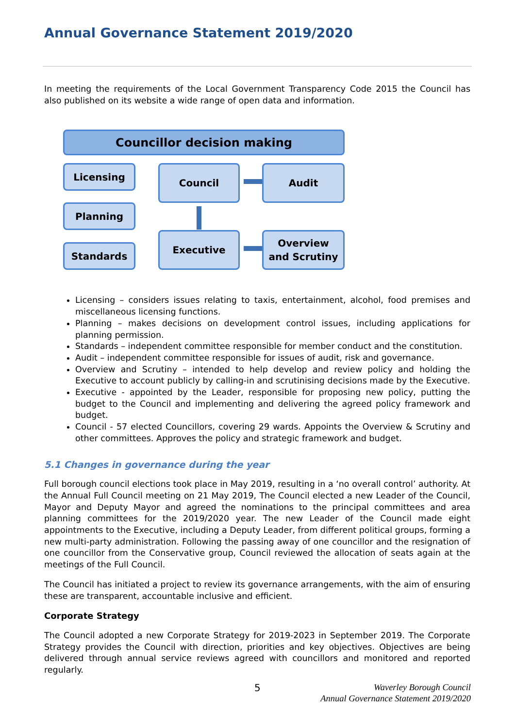Annual Governance Statement 2019/2020
In meeting the requirements of the Local Government Transparency Code 2015 the Council has also published on its website a wide range of open data and information.
Councillor decision making
Licensing Council Audit
Planning
Standards
Executive
Overview
and Scrutiny
Licensing – considers issues relating to taxis, entertainment, alcohol, food premises and miscellaneous licensing functions.
Planning – makes decisions on development control issues, including applications for planning permission.
Standards – independent committee responsible for member conduct and the constitution.
Audit – independent committee responsible for issues of audit, risk and governance.
Overview and Scrutiny – intended to help develop and review policy and holding the Executive to account publicly by calling-in and scrutinising decisions made by the Executive.
Executive - appointed by the Leader, responsible for proposing new policy, putting the budget to the Council and implementing and delivering the agreed policy framework and budget.
Council - 57 elected Councillors, covering 29 wards. Appoints the Overview & Scrutiny and other committees. Approves the policy and strategic framework and budget.
5.1 Changes in governance during the year
Full borough council elections took place in May 2019, resulting in a ‘no overall control’ authority. At the Annual Full Council meeting on 21 May 2019, The Council elected a new Leader of the Council, Mayor and Deputy Mayor and agreed the nominations to the principal committees and area planning committees for the 2019/2020 year. The new Leader of the Council made eight appointments to the Executive, including a Deputy Leader, from different political groups, forming a new multi-party administration. Following the passing away of one councillor and the resignation of one councillor from the Conservative group, Council reviewed the allocation of seats again at the meetings of the Full Council.
The Council has initiated a project to review its governance arrangements, with the aim of ensuring these are transparent, accountable inclusive and efficient.
Corporate Strategy
The Council adopted a new Corporate Strategy for 2019-2023 in September 2019. The Corporate Strategy provides the Council with direction, priorities and key objectives. Objectives are being delivered through annual service reviews agreed with councillors and monitored and reported regularly.
5
Waverley Borough Council
Annual Governance Statement 2019/2020